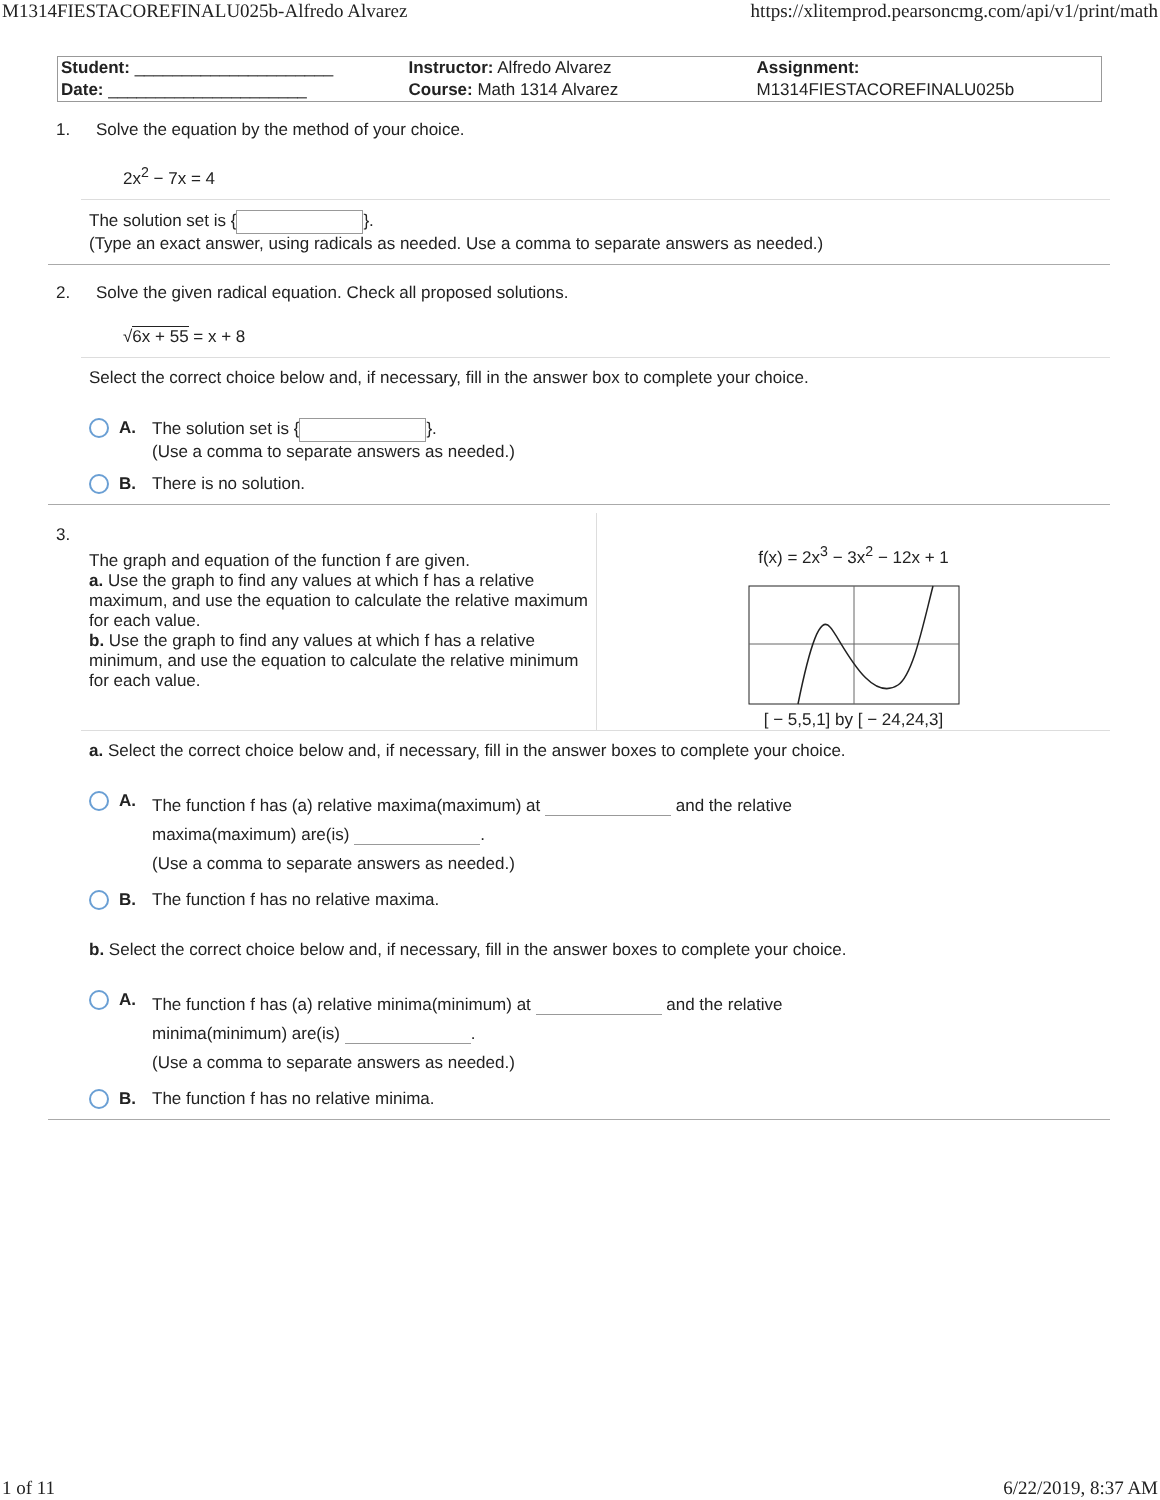M1314FIESTACOREFINALU025b-Alfredo Alvarez https://xlitemprod.pearsoncmg.com/api/v1/print/math
| Student: _____________________ | Instructor: Alfredo Alvarez | Assignment: |
| Date: _____________________ | Course: Math 1314 Alvarez | M1314FIESTACOREFINALU025b |
1. Solve the equation by the method of your choice.
2x<sup>2</sup> − 7x = 4
The solution set is { }.
(Type an exact answer, using radicals as needed. Use a comma to separate answers as needed.)
2. Solve the given radical equation. Check all proposed solutions.
√6x + 55 = x + 8
Select the correct choice below and, if necessary, fill in the answer box to complete your choice.
A. The solution set is { }.
(Use a comma to separate answers as needed.)
B. There is no solution.
3.
The graph and equation of the function f are given.
a. Use the graph to find any values at which f has a relative maximum, and use the equation to calculate the relative maximum for each value.
b. Use the graph to find any values at which f has a relative minimum, and use the equation to calculate the relative minimum for each value.
f(x) = 2x<sup>3</sup> − 3x<sup>2</sup> − 12x + 1
[ − 5,5,1] by [ − 24,24,3]
a. Select the correct choice below and, if necessary, fill in the answer boxes to complete your choice.
A. The function f has (a) relative maxima(maximum) at and the relative
maxima(maximum) are(is) .
(Use a comma to separate answers as needed.)
B. The function f has no relative maxima.
b. Select the correct choice below and, if necessary, fill in the answer boxes to complete your choice.
A. The function f has (a) relative minima(minimum) at and the relative
minima(minimum) are(is) .
(Use a comma to separate answers as needed.)
B. The function f has no relative minima.
1 of 11 6/22/2019, 8:37 AM